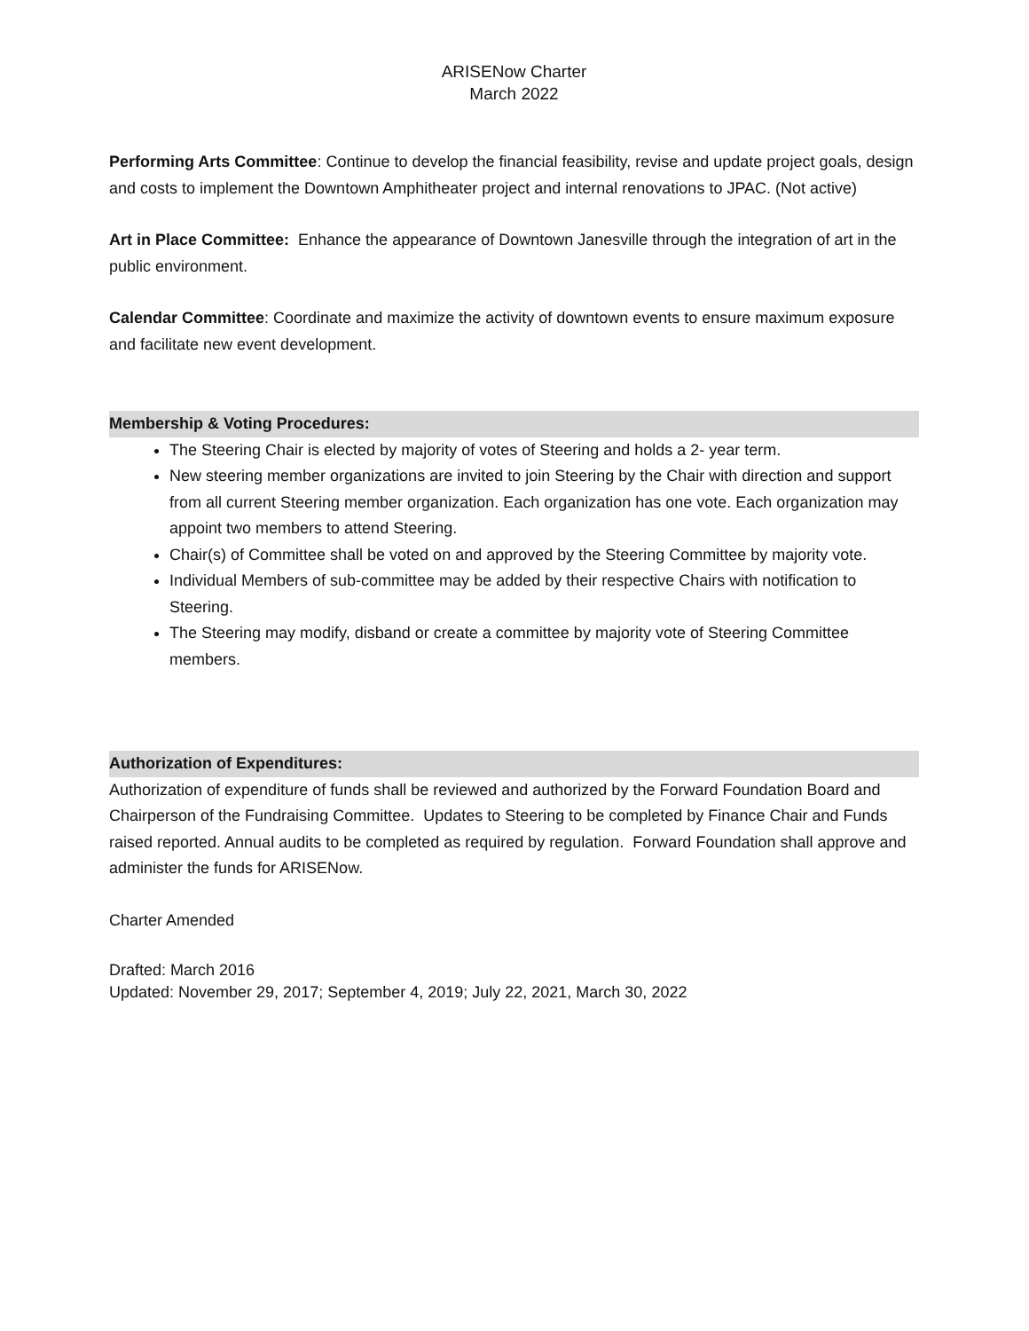ARISENow Charter
March 2022
Performing Arts Committee: Continue to develop the financial feasibility, revise and update project goals, design and costs to implement the Downtown Amphitheater project and internal renovations to JPAC. (Not active)
Art in Place Committee: Enhance the appearance of Downtown Janesville through the integration of art in the public environment.
Calendar Committee: Coordinate and maximize the activity of downtown events to ensure maximum exposure and facilitate new event development.
Membership & Voting Procedures:
The Steering Chair is elected by majority of votes of Steering and holds a 2- year term.
New steering member organizations are invited to join Steering by the Chair with direction and support from all current Steering member organization. Each organization has one vote. Each organization may appoint two members to attend Steering.
Chair(s) of Committee shall be voted on and approved by the Steering Committee by majority vote.
Individual Members of sub-committee may be added by their respective Chairs with notification to Steering.
The Steering may modify, disband or create a committee by majority vote of Steering Committee members.
Authorization of Expenditures:
Authorization of expenditure of funds shall be reviewed and authorized by the Forward Foundation Board and Chairperson of the Fundraising Committee. Updates to Steering to be completed by Finance Chair and Funds raised reported. Annual audits to be completed as required by regulation. Forward Foundation shall approve and administer the funds for ARISENow.
Charter Amended
Drafted: March 2016
Updated: November 29, 2017; September 4, 2019; July 22, 2021, March 30, 2022